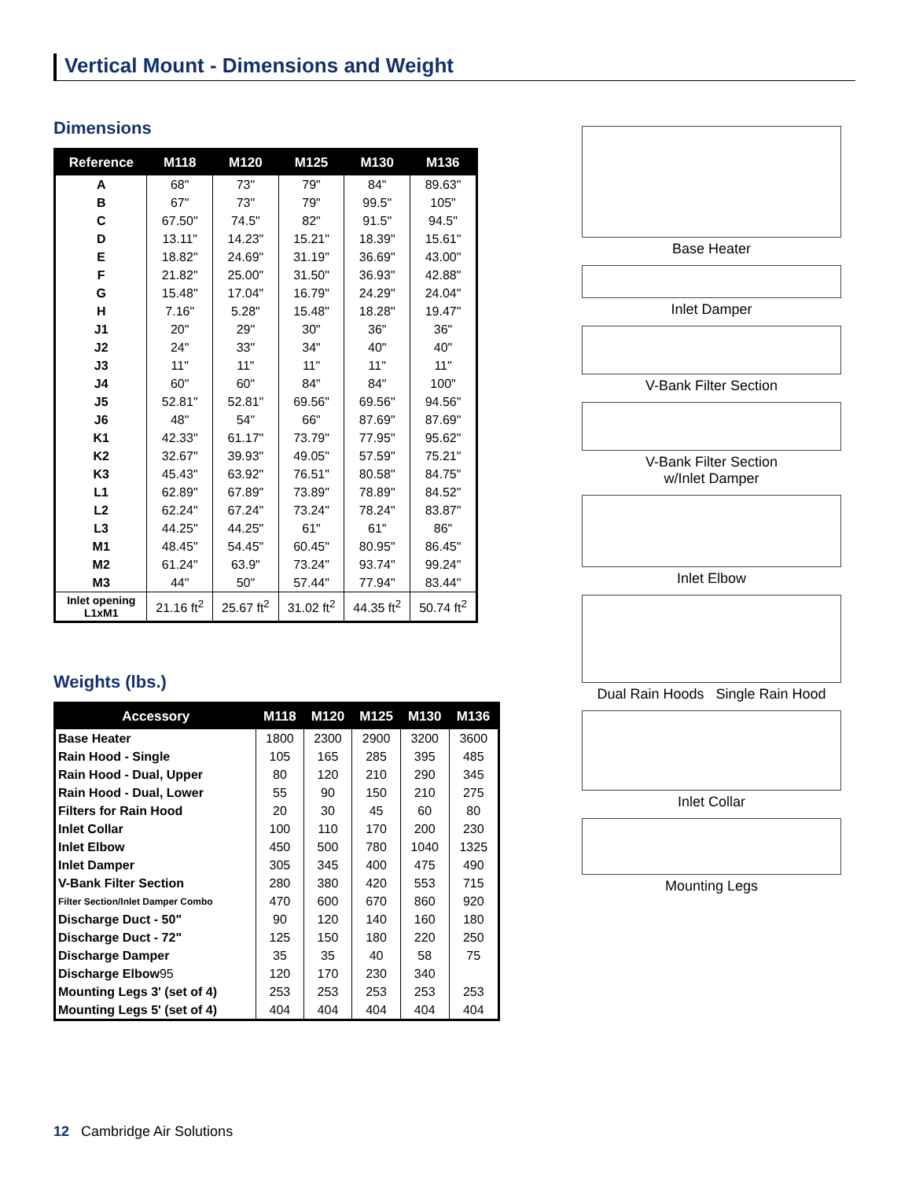Vertical Mount - Dimensions and Weight
Dimensions
| Reference | M118 | M120 | M125 | M130 | M136 |
| --- | --- | --- | --- | --- | --- |
| A | 68" | 73" | 79" | 84" | 89.63" |
| B | 67" | 73" | 79" | 99.5" | 105" |
| C | 67.50" | 74.5" | 82" | 91.5" | 94.5" |
| D | 13.11" | 14.23" | 15.21" | 18.39" | 15.61" |
| E | 18.82" | 24.69" | 31.19" | 36.69" | 43.00" |
| F | 21.82" | 25.00" | 31.50" | 36.93" | 42.88" |
| G | 15.48" | 17.04" | 16.79" | 24.29" | 24.04" |
| H | 7.16" | 5.28" | 15.48" | 18.28" | 19.47" |
| J1 | 20" | 29" | 30" | 36" | 36" |
| J2 | 24" | 33" | 34" | 40" | 40" |
| J3 | 11" | 11" | 11" | 11" | 11" |
| J4 | 60" | 60" | 84" | 84" | 100" |
| J5 | 52.81" | 52.81" | 69.56" | 69.56" | 94.56" |
| J6 | 48" | 54" | 66" | 87.69" | 87.69" |
| K1 | 42.33" | 61.17" | 73.79" | 77.95" | 95.62" |
| K2 | 32.67" | 39.93" | 49.05" | 57.59" | 75.21" |
| K3 | 45.43" | 63.92" | 76.51" | 80.58" | 84.75" |
| L1 | 62.89" | 67.89" | 73.89" | 78.89" | 84.52" |
| L2 | 62.24" | 67.24" | 73.24" | 78.24" | 83.87" |
| L3 | 44.25" | 44.25" | 61" | 61" | 86" |
| M1 | 48.45" | 54.45" | 60.45" | 80.95" | 86.45" |
| M2 | 61.24" | 63.9" | 73.24" | 93.74" | 99.24" |
| M3 | 44" | 50" | 57.44" | 77.94" | 83.44" |
| Inlet opening L1xM1 | 21.16 ft<sup>2</sup> | 25.67 ft<sup>2</sup> | 31.02 ft<sup>2</sup> | 44.35 ft<sup>2</sup> | 50.74 ft<sup>2</sup> |
Weights (lbs.)
| Accessory | M118 | M120 | M125 | M130 | M136 |
| --- | --- | --- | --- | --- | --- |
| Base Heater | 1800 | 2300 | 2900 | 3200 | 3600 |
| Rain Hood - Single | 105 | 165 | 285 | 395 | 485 |
| Rain Hood - Dual, Upper | 80 | 120 | 210 | 290 | 345 |
| Rain Hood - Dual, Lower | 55 | 90 | 150 | 210 | 275 |
| Filters for Rain Hood | 20 | 30 | 45 | 60 | 80 |
| Inlet Collar | 100 | 110 | 170 | 200 | 230 |
| Inlet Elbow | 450 | 500 | 780 | 1040 | 1325 |
| Inlet Damper | 305 | 345 | 400 | 475 | 490 |
| V-Bank Filter Section | 280 | 380 | 420 | 553 | 715 |
| Filter Section/Inlet Damper Combo | 470 | 600 | 670 | 860 | 920 |
| Discharge Duct - 50" | 90 | 120 | 140 | 160 | 180 |
| Discharge Duct - 72" | 125 | 150 | 180 | 220 | 250 |
| Discharge Damper | 35 | 35 | 40 | 58 | 75 |
| Discharge Elbow 95 | 120 | 170 | 230 | 340 | |
| Mounting Legs 3' (set of 4) | 253 | 253 | 253 | 253 | 253 |
| Mounting Legs 5' (set of 4) | 404 | 404 | 404 | 404 | 404 |
Base Heater
Inlet Damper
V-Bank Filter Section
V-Bank Filter Section
w/Inlet Damper
Inlet Elbow
Dual Rain Hoods Single Rain Hood
Inlet Collar
Mounting Legs
12 Cambridge Air Solutions